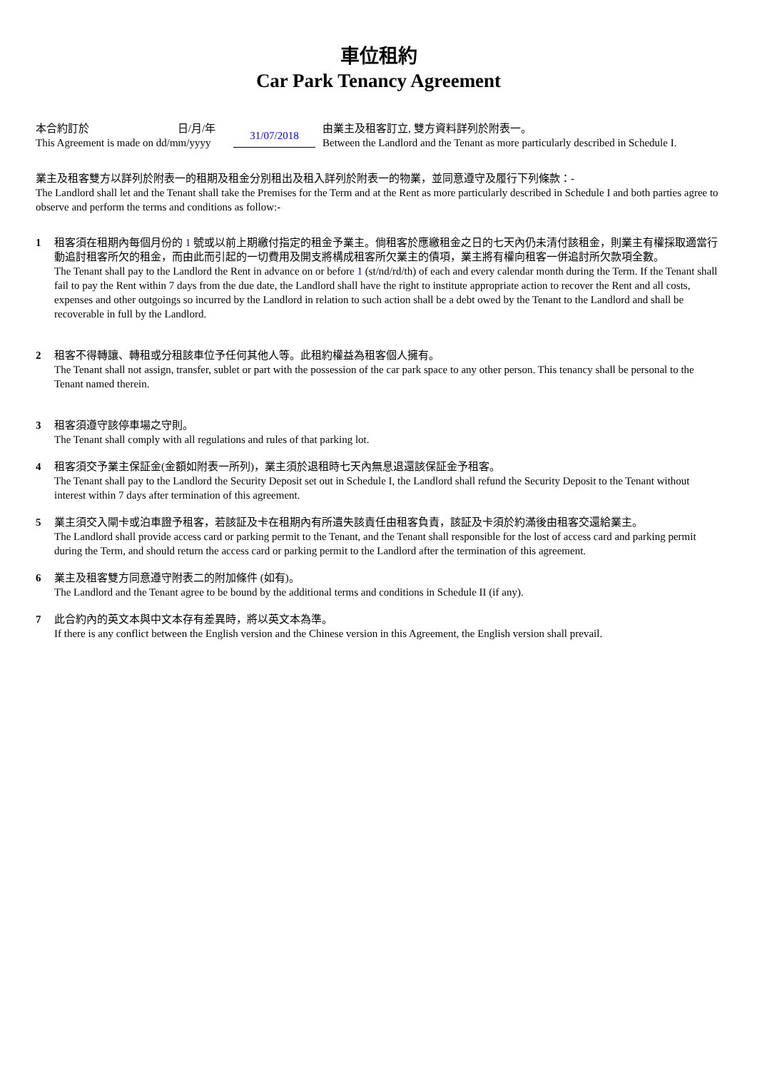車位租約
Car Park Tenancy Agreement
本合約訂於 日/月/年
This Agreement is made on dd/mm/yyyy
31/07/2018
由業主及租客訂立, 雙方資料詳列於附表一。
Between the Landlord and the Tenant as more particularly described in Schedule I.
業主及租客雙方以詳列於附表一的租期及租金分別租出及租入詳列於附表一的物業，並同意遵守及履行下列條款：-
The Landlord shall let and the Tenant shall take the Premises for the Term and at the Rent as more particularly described in Schedule I and both parties agree to observe and perform the terms and conditions as follow:-
1 租客須在租期內每個月份的 1 號或以前上期繳付指定的租金予業主。倘租客於應繳租金之日的七天內仍未清付該租金，則業主有權採取適當行動追討租客所欠的租金，而由此而引起的一切費用及開支將構成租客所欠業主的債項，業主將有權向租客一併追討所欠款項全數。
The Tenant shall pay to the Landlord the Rent in advance on or before 1 (st/nd/rd/th) of each and every calendar month during the Term. If the Tenant shall fail to pay the Rent within 7 days from the due date, the Landlord shall have the right to institute appropriate action to recover the Rent and all costs, expenses and other outgoings so incurred by the Landlord in relation to such action shall be a debt owed by the Tenant to the Landlord and shall be recoverable in full by the Landlord.
2 租客不得轉讓、轉租或分租該車位予任何其他人等。此租約權益為租客個人擁有。
The Tenant shall not assign, transfer, sublet or part with the possession of the car park space to any other person. This tenancy shall be personal to the Tenant named therein.
3 租客須遵守該停車場之守則。
The Tenant shall comply with all regulations and rules of that parking lot.
4 租客須交予業主保証金(金額如附表一所列)，業主須於退租時七天內無息退還該保証金予租客。
The Tenant shall pay to the Landlord the Security Deposit set out in Schedule I, the Landlord shall refund the Security Deposit to the Tenant without interest within 7 days after termination of this agreement.
5 業主須交入閘卡或泊車證予租客，若該証及卡在租期內有所遺失該責任由租客負責，該証及卡須於約滿後由租客交還給業主。
The Landlord shall provide access card or parking permit to the Tenant, and the Tenant shall responsible for the lost of access card and parking permit during the Term, and should return the access card or parking permit to the Landlord after the termination of this agreement.
6 業主及租客雙方同意遵守附表二的附加條件 (如有)。
The Landlord and the Tenant agree to be bound by the additional terms and conditions in Schedule II (if any).
7 此合約內的英文本與中文本存有差異時，將以英文本為準。
If there is any conflict between the English version and the Chinese version in this Agreement, the English version shall prevail.